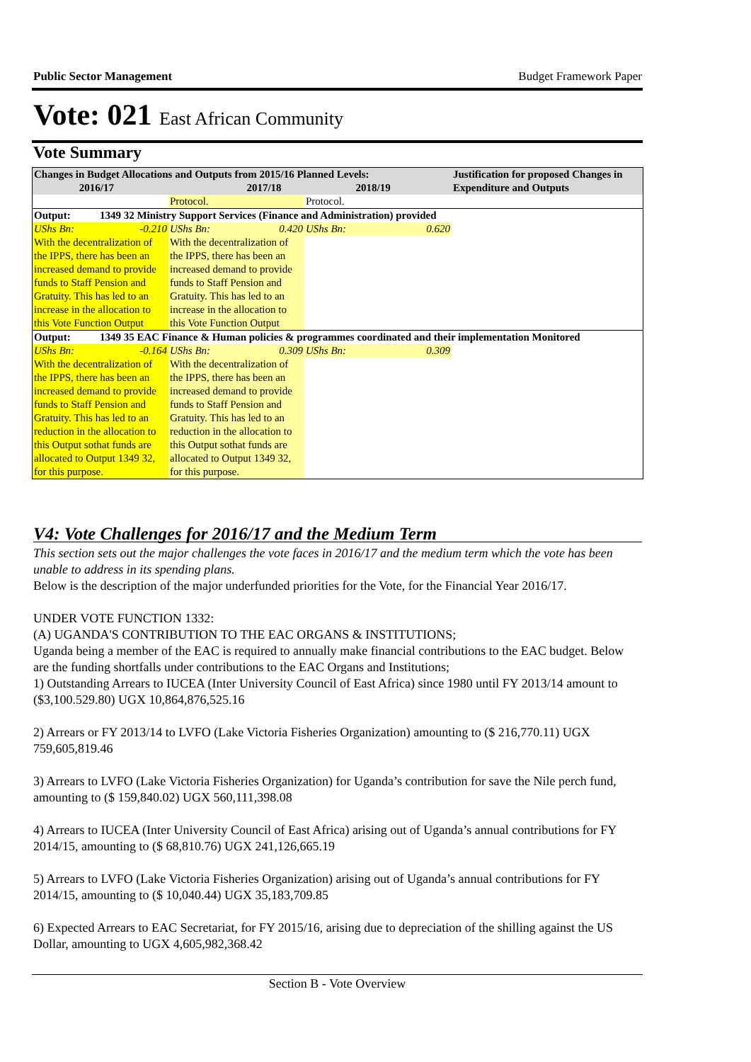Public Sector Management Budget Framework Paper
Vote: 021 East African Community
Vote Summary
| Changes in Budget Allocations and Outputs from 2015/16 Planned Levels: 2016/17 2017/18 2018/19 | | | | Justification for proposed Changes in Expenditure and Outputs |
| --- | --- | --- | --- | --- |
| | Protocol. | Protocol. | | |
| Output: 1349 32 Ministry Support Services (Finance and Administration) provided | | | | |
| UShs Bn: -0.210 | UShs Bn: 0.420 | UShs Bn: 0.620 | | |
| With the decentralization of the IPPS, there has been an increased demand to provide funds to Staff Pension and Gratuity. This has led to an increase in the allocation to this Vote Function Output | With the decentralization of the IPPS, there has been an increased demand to provide funds to Staff Pension and Gratuity. This has led to an increase in the allocation to this Vote Function Output | | | |
| Output: 1349 35 EAC Finance & Human policies & programmes coordinated and their implementation Monitored | | | | |
| UShs Bn: -0.164 | UShs Bn: 0.309 | UShs Bn: 0.309 | | |
| With the decentralization of the IPPS, there has been an increased demand to provide funds to Staff Pension and Gratuity. This has led to an reduction in the allocation to this Output sothat funds are allocated to Output 1349 32, for this purpose. | With the decentralization of the IPPS, there has been an increased demand to provide funds to Staff Pension and Gratuity. This has led to an reduction in the allocation to this Output sothat funds are allocated to Output 1349 32, for this purpose. | | | |
V4: Vote Challenges for 2016/17 and the Medium Term
This section sets out the major challenges the vote faces in 2016/17 and the medium term which the vote has been unable to address in its spending plans.
Below is the description of the major underfunded priorities for the Vote, for the Financial Year 2016/17.
UNDER VOTE FUNCTION 1332:
(A) UGANDA'S CONTRIBUTION TO THE EAC ORGANS & INSTITUTIONS;
Uganda being a member of the EAC is required to annually make financial contributions to the EAC budget. Below are the funding shortfalls under contributions to the EAC Organs and Institutions;
1) Outstanding Arrears to IUCEA (Inter University Council of East Africa) since 1980 until FY 2013/14 amount to ($3,100.529.80) UGX 10,864,876,525.16
2) Arrears or FY 2013/14 to LVFO (Lake Victoria Fisheries Organization) amounting to ($ 216,770.11) UGX 759,605,819.46
3) Arrears to LVFO (Lake Victoria Fisheries Organization) for Uganda’s contribution for save the Nile perch fund, amounting to ($ 159,840.02) UGX 560,111,398.08
4) Arrears to IUCEA (Inter University Council of East Africa) arising out of Uganda’s annual contributions for FY 2014/15, amounting to ($ 68,810.76) UGX 241,126,665.19
5) Arrears to LVFO (Lake Victoria Fisheries Organization) arising out of Uganda’s annual contributions for FY 2014/15, amounting to ($ 10,040.44) UGX 35,183,709.85
6) Expected Arrears to EAC Secretariat, for FY 2015/16, arising due to depreciation of the shilling against the US Dollar, amounting to UGX 4,605,982,368.42
Section B - Vote Overview